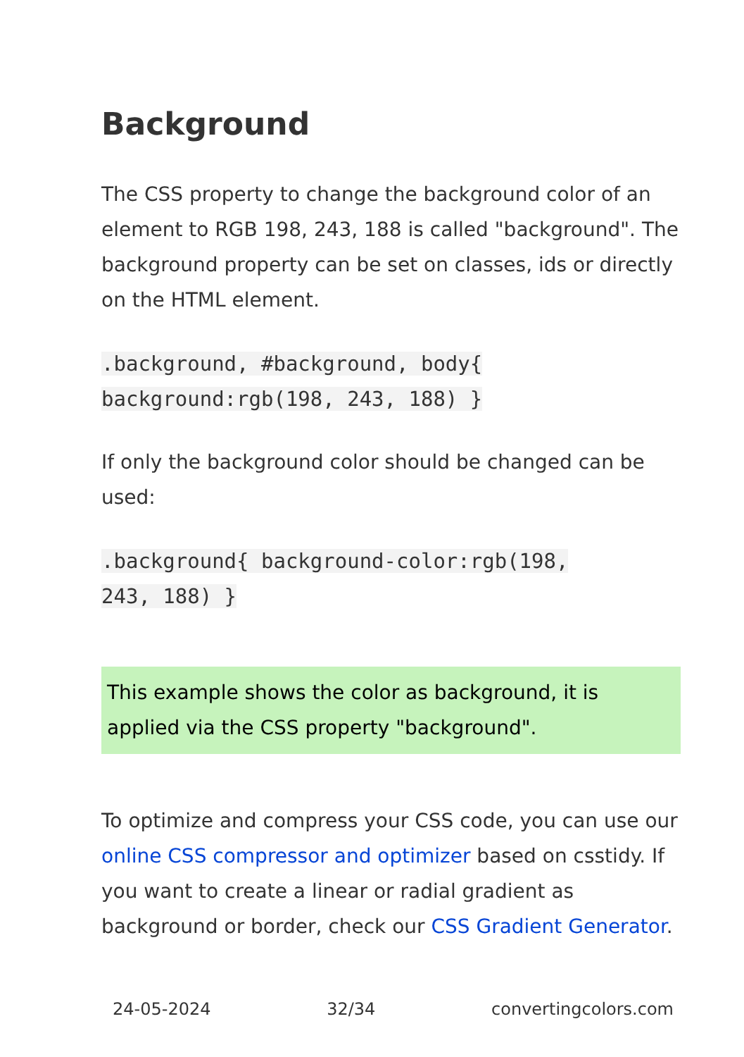Background
The CSS property to change the background color of an element to RGB 198, 243, 188 is called "background". The background property can be set on classes, ids or directly on the HTML element.
.background, #background, body{
background:rgb(198, 243, 188) }
If only the background color should be changed can be used:
.background{ background-color:rgb(198,
243, 188) }
This example shows the color as background, it is applied via the CSS property "background".
To optimize and compress your CSS code, you can use our online CSS compressor and optimizer based on csstidy. If you want to create a linear or radial gradient as background or border, check our CSS Gradient Generator.
24-05-2024 32/34 convertingcolors.com